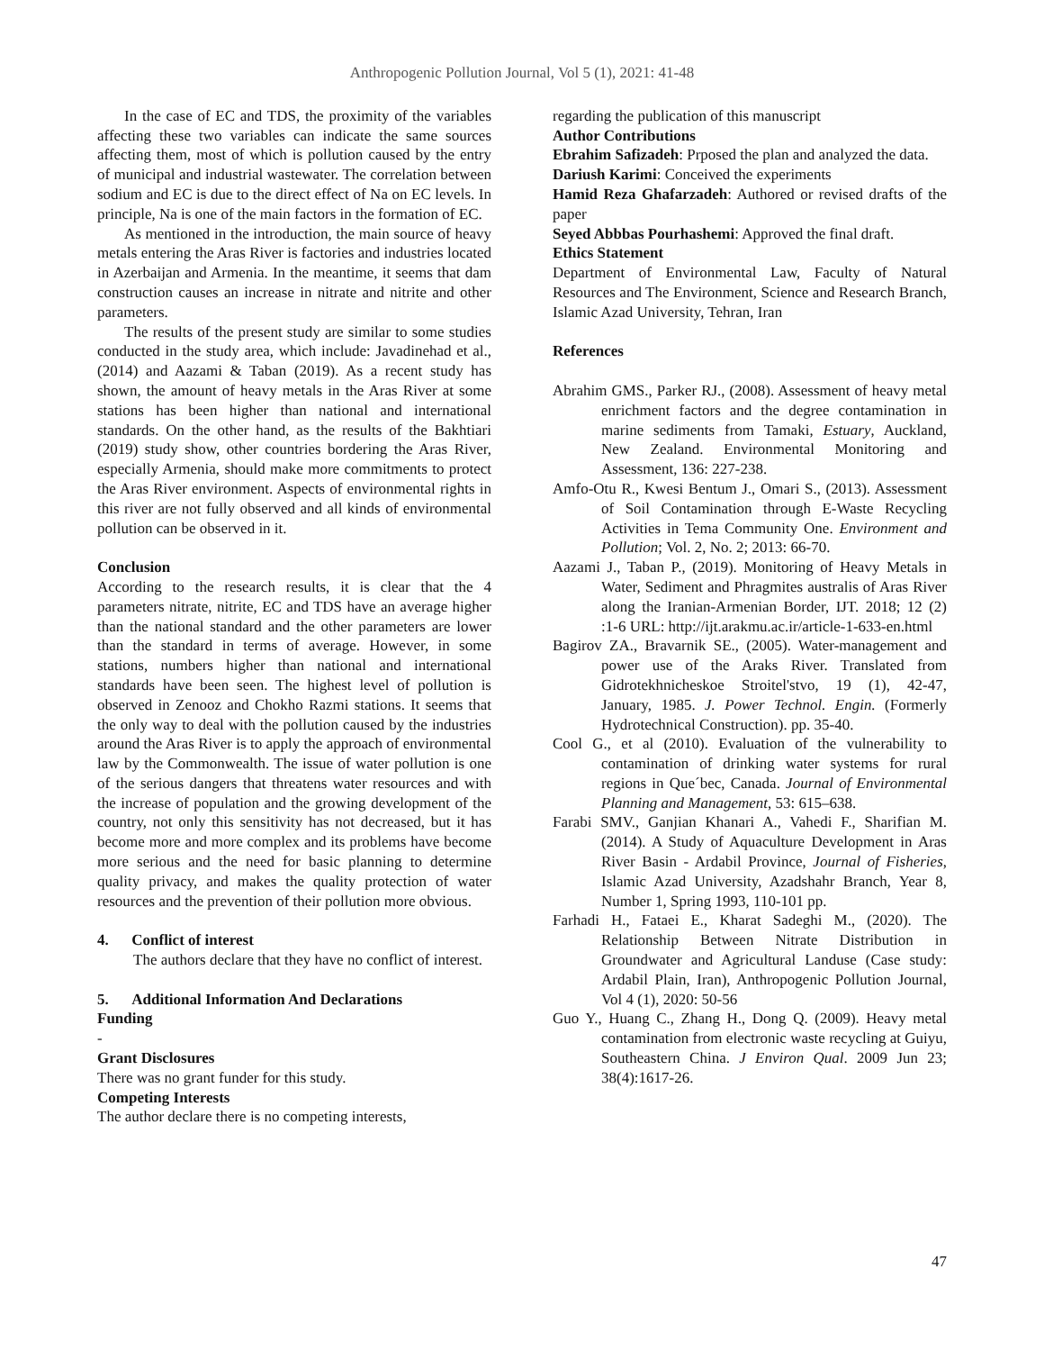Anthropogenic Pollution Journal, Vol 5 (1), 2021: 41-48
In the case of EC and TDS, the proximity of the variables affecting these two variables can indicate the same sources affecting them, most of which is pollution caused by the entry of municipal and industrial wastewater. The correlation between sodium and EC is due to the direct effect of Na on EC levels. In principle, Na is one of the main factors in the formation of EC.
As mentioned in the introduction, the main source of heavy metals entering the Aras River is factories and industries located in Azerbaijan and Armenia. In the meantime, it seems that dam construction causes an increase in nitrate and nitrite and other parameters.
The results of the present study are similar to some studies conducted in the study area, which include: Javadinehad et al., (2014) and Aazami & Taban (2019). As a recent study has shown, the amount of heavy metals in the Aras River at some stations has been higher than national and international standards. On the other hand, as the results of the Bakhtiari (2019) study show, other countries bordering the Aras River, especially Armenia, should make more commitments to protect the Aras River environment. Aspects of environmental rights in this river are not fully observed and all kinds of environmental pollution can be observed in it.
Conclusion
According to the research results, it is clear that the 4 parameters nitrate, nitrite, EC and TDS have an average higher than the national standard and the other parameters are lower than the standard in terms of average. However, in some stations, numbers higher than national and international standards have been seen. The highest level of pollution is observed in Zenooz and Chokho Razmi stations. It seems that the only way to deal with the pollution caused by the industries around the Aras River is to apply the approach of environmental law by the Commonwealth. The issue of water pollution is one of the serious dangers that threatens water resources and with the increase of population and the growing development of the country, not only this sensitivity has not decreased, but it has become more and more complex and its problems have become more serious and the need for basic planning to determine quality privacy, and makes the quality protection of water resources and the prevention of their pollution more obvious.
4. Conflict of interest
The authors declare that they have no conflict of interest.
5. Additional Information And Declarations
Funding
-
Grant Disclosures
There was no grant funder for this study.
Competing Interests
The author declare there is no competing interests,
regarding the publication of this manuscript
Author Contributions
Ebrahim Safizadeh: Prposed the plan and analyzed the data.
Dariush Karimi: Conceived the experiments
Hamid Reza Ghafarzadeh: Authored or revised drafts of the paper
Seyed Abbbas Pourhashemi: Approved the final draft.
Ethics Statement
Department of Environmental Law, Faculty of Natural Resources and The Environment, Science and Research Branch, Islamic Azad University, Tehran, Iran
References
Abrahim GMS., Parker RJ., (2008). Assessment of heavy metal enrichment factors and the degree contamination in marine sediments from Tamaki, Estuary, Auckland, New Zealand. Environmental Monitoring and Assessment, 136: 227-238.
Amfo-Otu R., Kwesi Bentum J., Omari S., (2013). Assessment of Soil Contamination through E-Waste Recycling Activities in Tema Community One. Environment and Pollution; Vol. 2, No. 2; 2013: 66-70.
Aazami J., Taban P., (2019). Monitoring of Heavy Metals in Water, Sediment and Phragmites australis of Aras River along the Iranian-Armenian Border, IJT. 2018; 12 (2) :1-6 URL: http://ijt.arakmu.ac.ir/article-1-633-en.html
Bagirov ZA., Bravarnik SE., (2005). Water-management and power use of the Araks River. Translated from Gidrotekhnicheskoe Stroitel'stvo, 19 (1), 42-47, January, 1985. J. Power Technol. Engin. (Formerly Hydrotechnical Construction). pp. 35-40.
Cool G., et al (2010). Evaluation of the vulnerability to contamination of drinking water systems for rural regions in Que´bec, Canada. Journal of Environmental Planning and Management, 53: 615–638.
Farabi SMV., Ganjian Khanari A., Vahedi F., Sharifian M. (2014). A Study of Aquaculture Development in Aras River Basin - Ardabil Province, Journal of Fisheries, Islamic Azad University, Azadshahr Branch, Year 8, Number 1, Spring 1993, 110-101 pp.
Farhadi H., Fataei E., Kharat Sadeghi M., (2020). The Relationship Between Nitrate Distribution in Groundwater and Agricultural Landuse (Case study: Ardabil Plain, Iran), Anthropogenic Pollution Journal, Vol 4 (1), 2020: 50-56
Guo Y., Huang C., Zhang H., Dong Q. (2009). Heavy metal contamination from electronic waste recycling at Guiyu, Southeastern China. J Environ Qual. 2009 Jun 23; 38(4):1617-26.
47